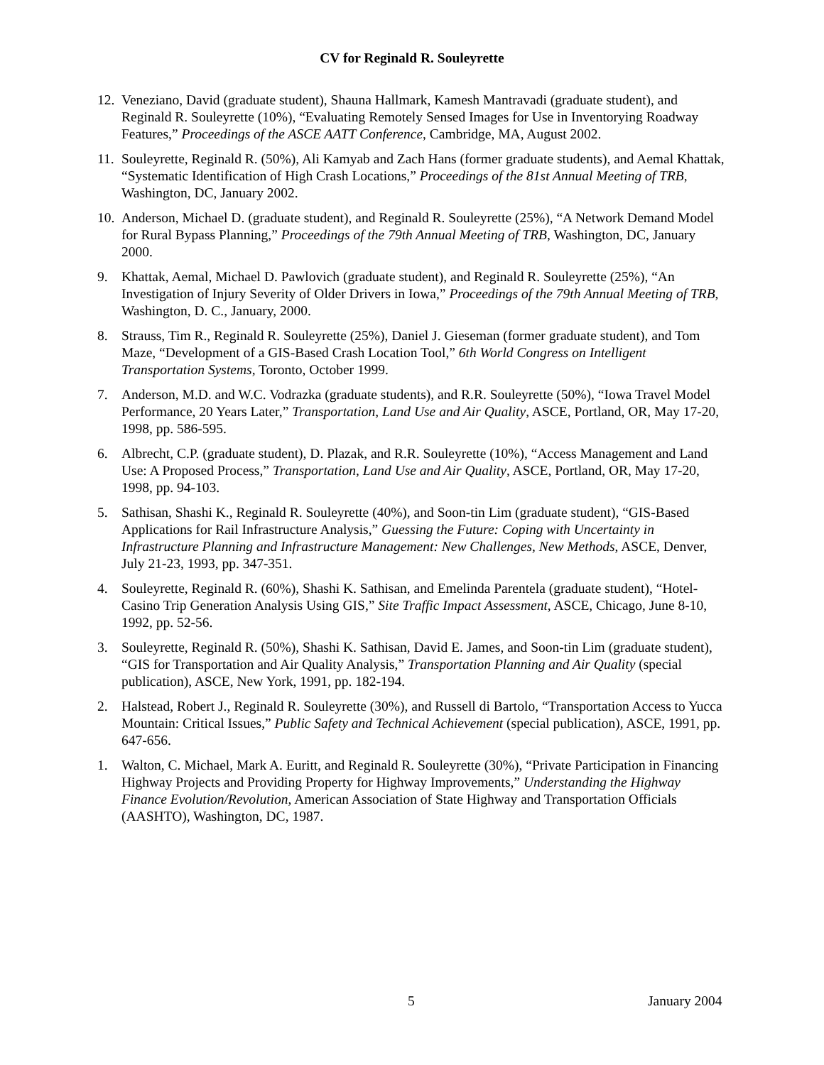CV for Reginald R. Souleyrette
12.
Veneziano, David (graduate student), Shauna Hallmark, Kamesh Mantravadi (graduate student), and Reginald R. Souleyrette (10%), “Evaluating Remotely Sensed Images for Use in Inventorying Roadway Features,” Proceedings of the ASCE AATT Conference, Cambridge, MA, August 2002.
11.
Souleyrette, Reginald R. (50%), Ali Kamyab and Zach Hans (former graduate students), and Aemal Khattak, “Systematic Identification of High Crash Locations,” Proceedings of the 81st Annual Meeting of TRB, Washington, DC, January 2002.
10.
Anderson, Michael D. (graduate student), and Reginald R. Souleyrette (25%), “A Network Demand Model for Rural Bypass Planning,” Proceedings of the 79th Annual Meeting of TRB, Washington, DC, January 2000.
9. Khattak, Aemal, Michael D. Pawlovich (graduate student), and Reginald R. Souleyrette (25%), “An Investigation of Injury Severity of Older Drivers in Iowa,” Proceedings of the 79th Annual Meeting of TRB, Washington, D. C., January, 2000.
8. Strauss, Tim R., Reginald R. Souleyrette (25%), Daniel J. Gieseman (former graduate student), and Tom Maze, “Development of a GIS-Based Crash Location Tool,” 6th World Congress on Intelligent Transportation Systems, Toronto, October 1999.
7. Anderson, M.D. and W.C. Vodrazka (graduate students), and R.R. Souleyrette (50%), “Iowa Travel Model Performance, 20 Years Later,” Transportation, Land Use and Air Quality, ASCE, Portland, OR, May 17-20, 1998, pp. 586-595.
6. Albrecht, C.P. (graduate student), D. Plazak, and R.R. Souleyrette (10%), “Access Management and Land Use: A Proposed Process,” Transportation, Land Use and Air Quality, ASCE, Portland, OR, May 17-20, 1998, pp. 94-103.
5. Sathisan, Shashi K., Reginald R. Souleyrette (40%), and Soon-tin Lim (graduate student), “GIS-Based Applications for Rail Infrastructure Analysis,” Guessing the Future: Coping with Uncertainty in Infrastructure Planning and Infrastructure Management: New Challenges, New Methods, ASCE, Denver, July 21-23, 1993, pp. 347-351.
4. Souleyrette, Reginald R. (60%), Shashi K. Sathisan, and Emelinda Parentela (graduate student), “Hotel-Casino Trip Generation Analysis Using GIS,” Site Traffic Impact Assessment, ASCE, Chicago, June 8-10, 1992, pp. 52-56.
3. Souleyrette, Reginald R. (50%), Shashi K. Sathisan, David E. James, and Soon-tin Lim (graduate student), “GIS for Transportation and Air Quality Analysis,” Transportation Planning and Air Quality (special publication), ASCE, New York, 1991, pp. 182-194.
2. Halstead, Robert J., Reginald R. Souleyrette (30%), and Russell di Bartolo, “Transportation Access to Yucca Mountain: Critical Issues,” Public Safety and Technical Achievement (special publication), ASCE, 1991, pp. 647-656.
1. Walton, C. Michael, Mark A. Euritt, and Reginald R. Souleyrette (30%), “Private Participation in Financing Highway Projects and Providing Property for Highway Improvements,” Understanding the Highway Finance Evolution/Revolution, American Association of State Highway and Transportation Officials (AASHTO), Washington, DC, 1987.
5 January 2004